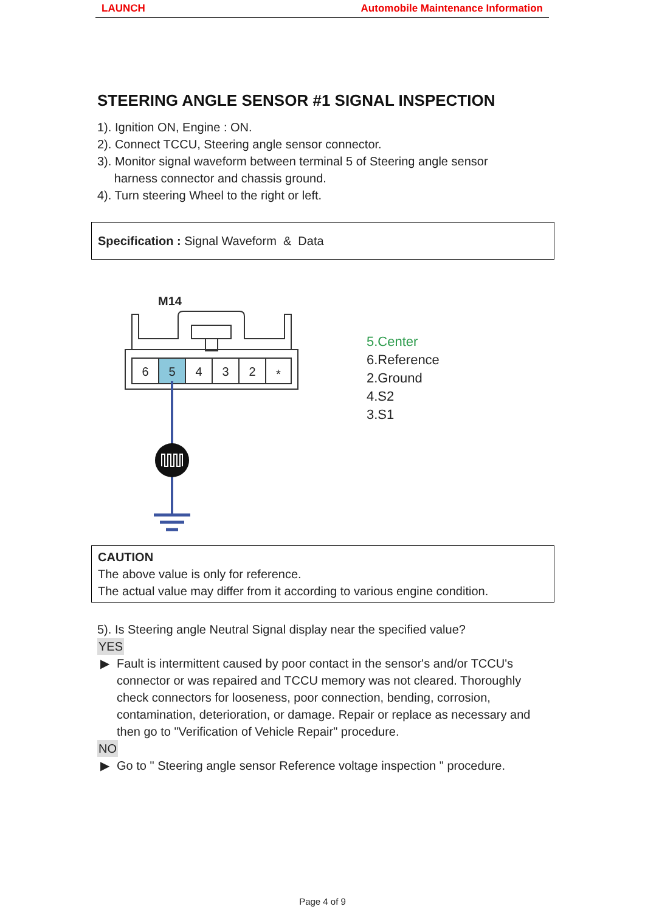LAUNCH Automobile Maintenance Information
STEERING ANGLE SENSOR #1 SIGNAL INSPECTION
1). Ignition ON, Engine : ON.
2). Connect TCCU, Steering angle sensor connector.
3). Monitor signal waveform between terminal 5 of Steering angle sensor
harness connector and chassis ground.
4). Turn steering Wheel to the right or left.
Specification : Signal Waveform & Data
M14
6
5
4
3
2
*
5.Center
6.Reference
2.Ground
4.S2
3.S1
CAUTION
The above value is only for reference.
The actual value may differ from it according to various engine condition.
5). Is Steering angle Neutral Signal display near the specified value?
YES
▶ Fault is intermittent caused by poor contact in the sensor's and/or TCCU's connector or was repaired and TCCU memory was not cleared. Thoroughly check connectors for looseness, poor connection, bending, corrosion, contamination, deterioration, or damage. Repair or replace as necessary and then go to "Verification of Vehicle Repair" procedure.
NO
▶ Go to " Steering angle sensor Reference voltage inspection " procedure.
Page 4 of 9